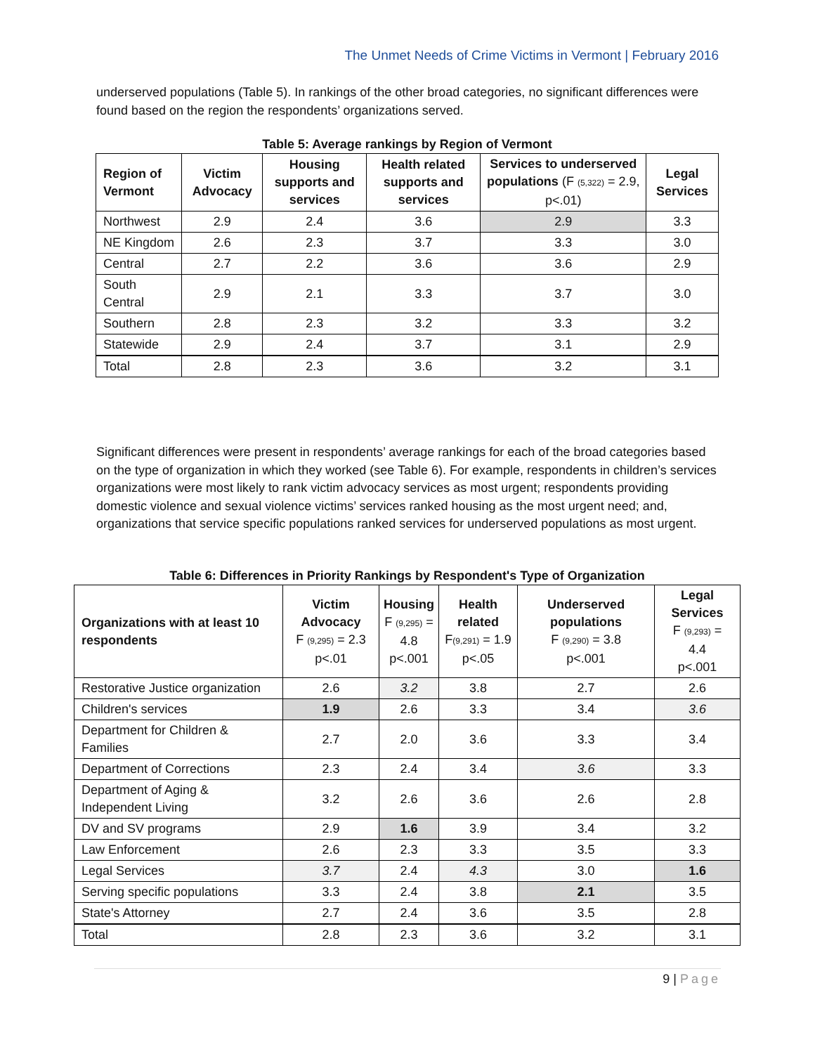The Unmet Needs of Crime Victims in Vermont | February 2016
underserved populations (Table 5). In rankings of the other broad categories, no significant differences were found based on the region the respondents’ organizations served.
Table 5: Average rankings by Region of Vermont
| Region of Vermont | Victim Advocacy | Housing supports and services | Health related supports and services | Services to underserved populations (F (5,322) = 2.9, p<.01) | Legal Services |
| --- | --- | --- | --- | --- | --- |
| Northwest | 2.9 | 2.4 | 3.6 | 2.9 | 3.3 |
| NE Kingdom | 2.6 | 2.3 | 3.7 | 3.3 | 3.0 |
| Central | 2.7 | 2.2 | 3.6 | 3.6 | 2.9 |
| South Central | 2.9 | 2.1 | 3.3 | 3.7 | 3.0 |
| Southern | 2.8 | 2.3 | 3.2 | 3.3 | 3.2 |
| Statewide | 2.9 | 2.4 | 3.7 | 3.1 | 2.9 |
| Total | 2.8 | 2.3 | 3.6 | 3.2 | 3.1 |
Significant differences were present in respondents’ average rankings for each of the broad categories based on the type of organization in which they worked (see Table 6). For example, respondents in children’s services organizations were most likely to rank victim advocacy services as most urgent; respondents providing domestic violence and sexual violence victims’ services ranked housing as the most urgent need; and, organizations that service specific populations ranked services for underserved populations as most urgent.
Table 6: Differences in Priority Rankings by Respondent's Type of Organization
| Organizations with at least 10 respondents | Victim Advocacy F (9,295) = 2.3 p<.01 | Housing F (9,295) = 4.8 p<.001 | Health related F (9,291) = 1.9 p<.05 | Underserved populations F (9,290) = 3.8 p<.001 | Legal Services F (9,293) = 4.4 p<.001 |
| --- | --- | --- | --- | --- | --- |
| Restorative Justice organization | 2.6 | 3.2 | 3.8 | 2.7 | 2.6 |
| Children's services | 1.9 | 2.6 | 3.3 | 3.4 | 3.6 |
| Department for Children & Families | 2.7 | 2.0 | 3.6 | 3.3 | 3.4 |
| Department of Corrections | 2.3 | 2.4 | 3.4 | 3.6 | 3.3 |
| Department of Aging & Independent Living | 3.2 | 2.6 | 3.6 | 2.6 | 2.8 |
| DV and SV programs | 2.9 | 1.6 | 3.9 | 3.4 | 3.2 |
| Law Enforcement | 2.6 | 2.3 | 3.3 | 3.5 | 3.3 |
| Legal Services | 3.7 | 2.4 | 4.3 | 3.0 | 1.6 |
| Serving specific populations | 3.3 | 2.4 | 3.8 | 2.1 | 3.5 |
| State's Attorney | 2.7 | 2.4 | 3.6 | 3.5 | 2.8 |
| Total | 2.8 | 2.3 | 3.6 | 3.2 | 3.1 |
9 | Page